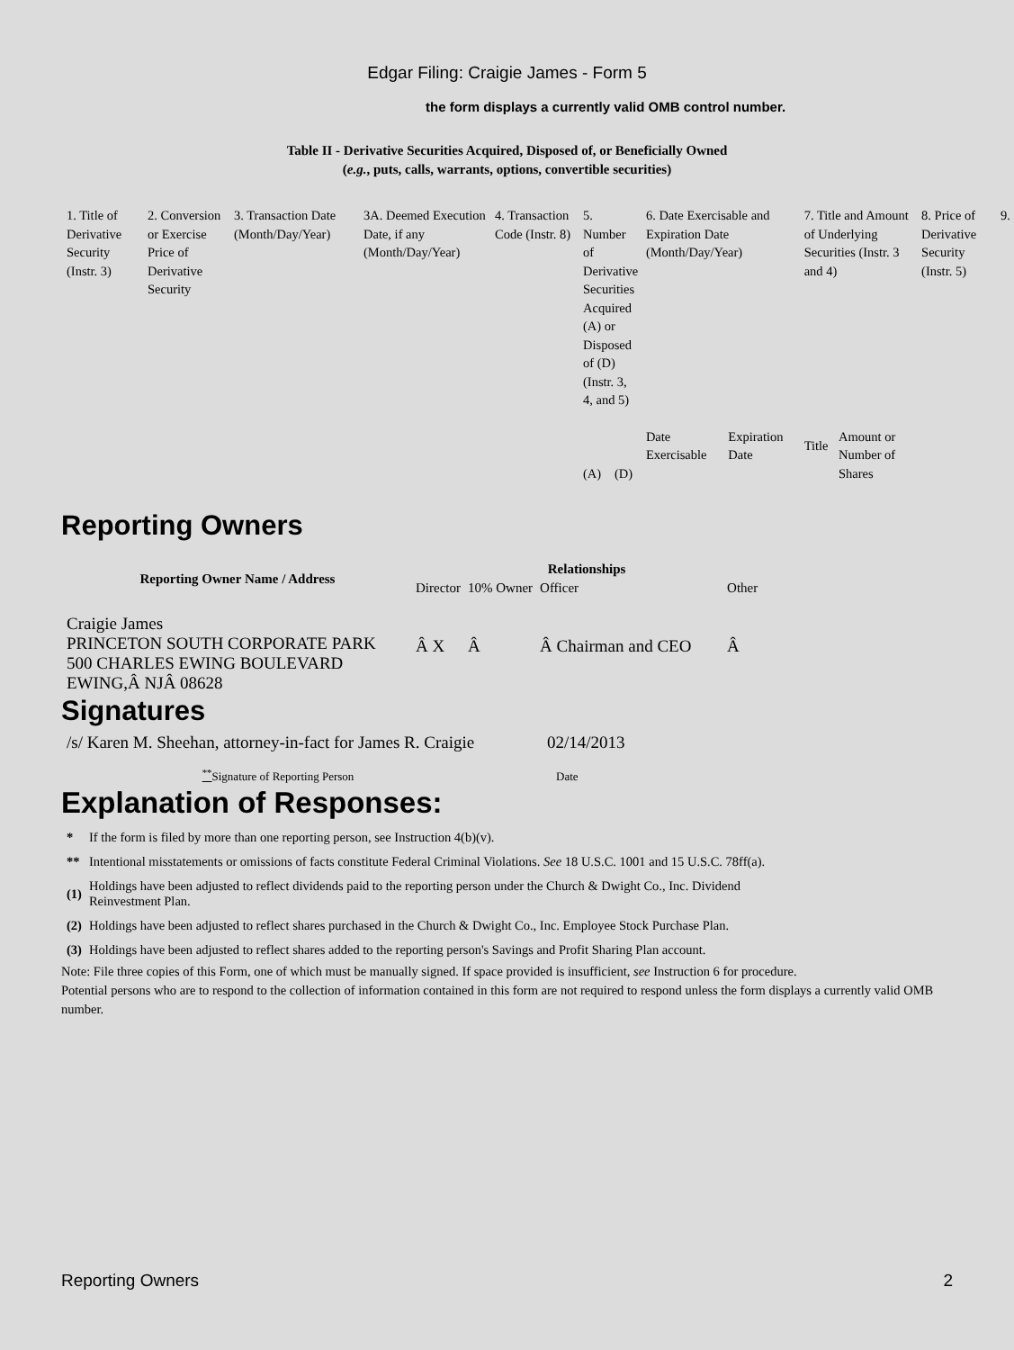Edgar Filing: Craigie James - Form 5
the form displays a currently valid OMB control number.
Table II - Derivative Securities Acquired, Disposed of, or Beneficially Owned
(e.g., puts, calls, warrants, options, convertible securities)
| 1. Title of Derivative Security (Instr. 3) | 2. Conversion or Exercise Price of Derivative Security | 3. Transaction Date (Month/Day/Year) | 3A. Deemed Execution Date, if any (Month/Day/Year) | 4. Transaction Code (Instr. 8) | 5. Number of Derivative Securities Acquired (A) or Disposed of (D) (Instr. 3, 4, and 5) | | 6. Date Exercisable and Expiration Date (Month/Day/Year) | | 7. Title and Amount of Underlying Securities (Instr. 3 and 4) | | 8. Price of Derivative Security (Instr. 5) | 9. |
| | | | | | (A) | (D) | Date Exercisable | Expiration Date | Title | Amount or Number of Shares | | |
Reporting Owners
| Reporting Owner Name / Address | Relationships | | | |
| --- | --- | --- | --- | --- |
| | Director | 10% Owner | Officer | Other |
| Craigie James PRINCETON SOUTH CORPORATE PARK 500 CHARLES EWING BOULEVARD EWING,Â NJÂ 08628 | Â X | Â | Â Chairman and CEO | Â |
Signatures
| /s/ Karen M. Sheehan, attorney-in-fact for James R. Craigie | 02/14/2013 |
| <sup>**</sup> Signature of Reporting Person | Date |
Explanation of Responses:
| * | If the form is filed by more than one reporting person, see Instruction 4(b)(v). |
| ** | Intentional misstatements or omissions of facts constitute Federal Criminal Violations. See 18 U.S.C. 1001 and 15 U.S.C. 78ff(a). |
| (1) | Holdings have been adjusted to reflect dividends paid to the reporting person under the Church & Dwight Co., Inc. Dividend Reinvestment Plan. |
| (2) | Holdings have been adjusted to reflect shares purchased in the Church & Dwight Co., Inc. Employee Stock Purchase Plan. |
| (3) | Holdings have been adjusted to reflect shares added to the reporting person's Savings and Profit Sharing Plan account. |
Note: File three copies of this Form, one of which must be manually signed. If space provided is insufficient, see Instruction 6 for procedure.
Potential persons who are to respond to the collection of information contained in this form are not required to respond unless the form displays a currently valid OMB number.
Reporting Owners 2